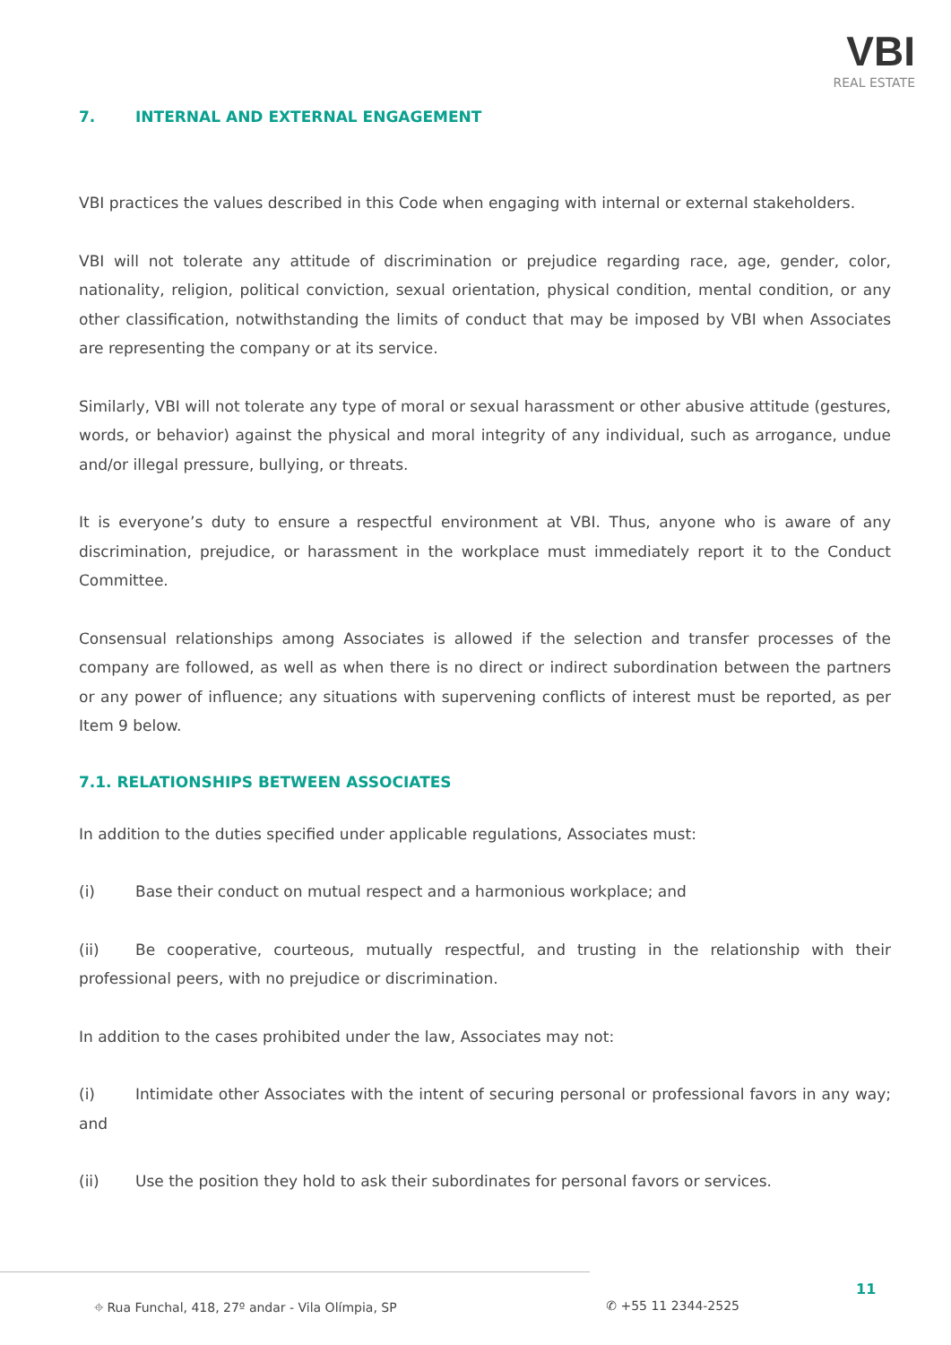VBI
REAL ESTATE
7. INTERNAL AND EXTERNAL ENGAGEMENT
VBI practices the values described in this Code when engaging with internal or external stakeholders.
VBI will not tolerate any attitude of discrimination or prejudice regarding race, age, gender, color, nationality, religion, political conviction, sexual orientation, physical condition, mental condition, or any other classification, notwithstanding the limits of conduct that may be imposed by VBI when Associates are representing the company or at its service.
Similarly, VBI will not tolerate any type of moral or sexual harassment or other abusive attitude (gestures, words, or behavior) against the physical and moral integrity of any individual, such as arrogance, undue and/or illegal pressure, bullying, or threats.
It is everyone’s duty to ensure a respectful environment at VBI. Thus, anyone who is aware of any discrimination, prejudice, or harassment in the workplace must immediately report it to the Conduct Committee.
Consensual relationships among Associates is allowed if the selection and transfer processes of the company are followed, as well as when there is no direct or indirect subordination between the partners or any power of influence; any situations with supervening conflicts of interest must be reported, as per Item 9 below.
7.1. RELATIONSHIPS BETWEEN ASSOCIATES
In addition to the duties specified under applicable regulations, Associates must:
(i) Base their conduct on mutual respect and a harmonious workplace; and
(ii) Be cooperative, courteous, mutually respectful, and trusting in the relationship with their professional peers, with no prejudice or discrimination.
In addition to the cases prohibited under the law, Associates may not:
(i) Intimidate other Associates with the intent of securing personal or professional favors in any way; and
(ii) Use the position they hold to ask their subordinates for personal favors or services.
⌖ Rua Funchal, 418, 27º andar - Vila Olímpia, SP ✆ +55 11 2344-2525
11